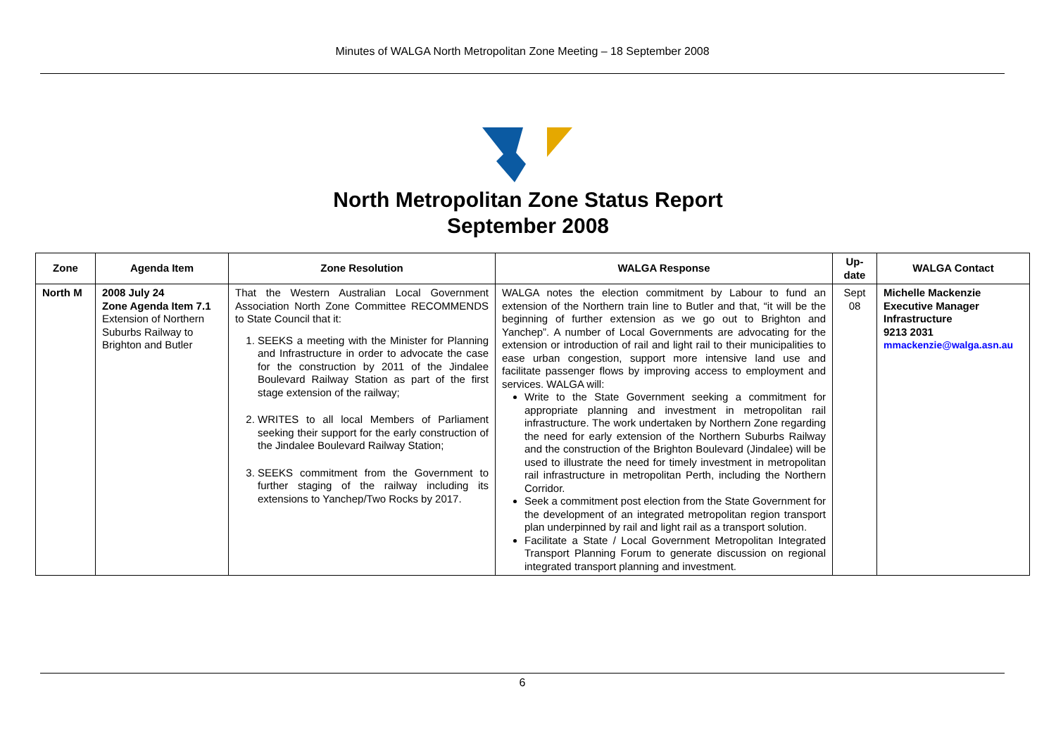Minutes of WALGA North Metropolitan Zone Meeting – 18 September 2008
North Metropolitan Zone Status Report
September 2008
| Zone | Agenda Item | Zone Resolution | WALGA Response | Up-date | WALGA Contact |
| --- | --- | --- | --- | --- | --- |
| North M | 2008 July 24 Zone Agenda Item 7.1 Extension of Northern Suburbs Railway to Brighton and Butler | That the Western Australian Local Government Association North Zone Committee RECOMMENDS to State Council that it: 1. SEEKS a meeting with the Minister for Planning and Infrastructure in order to advocate the case for the construction by 2011 of the Jindalee Boulevard Railway Station as part of the first stage extension of the railway; 2. WRITES to all local Members of Parliament seeking their support for the early construction of the Jindalee Boulevard Railway Station; 3. SEEKS commitment from the Government to further staging of the railway including its extensions to Yanchep/Two Rocks by 2017. | WALGA notes the election commitment by Labour to fund an extension of the Northern train line to Butler and that, “it will be the beginning of further extension as we go out to Brighton and Yanchep”. A number of Local Governments are advocating for the extension or introduction of rail and light rail to their municipalities to ease urban congestion, support more intensive land use and facilitate passenger flows by improving access to employment and services. WALGA will: Write to the State Government seeking a commitment for appropriate planning and investment in metropolitan rail infrastructure. The work undertaken by Northern Zone regarding the need for early extension of the Northern Suburbs Railway and the construction of the Brighton Boulevard (Jindalee) will be used to illustrate the need for timely investment in metropolitan rail infrastructure in metropolitan Perth, including the Northern Corridor. Seek a commitment post election from the State Government for the development of an integrated metropolitan region transport plan underpinned by rail and light rail as a transport solution. Facilitate a State / Local Government Metropolitan Integrated Transport Planning Forum to generate discussion on regional integrated transport planning and investment. | Sept 08 | Michelle Mackenzie Executive Manager Infrastructure 9213 2031 mmackenzie@walga.asn.au |
6